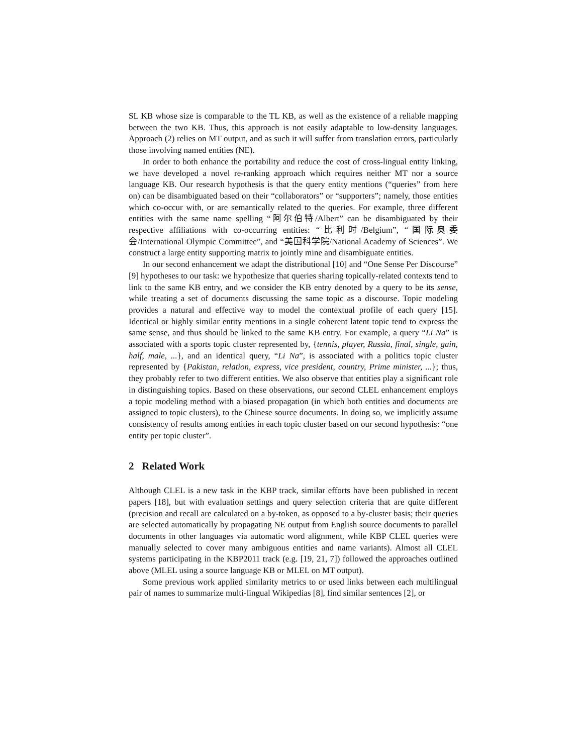SL KB whose size is comparable to the TL KB, as well as the existence of a reliable mapping between the two KB. Thus, this approach is not easily adaptable to low-density languages. Approach (2) relies on MT output, and as such it will suffer from translation errors, particularly those involving named entities (NE).
In order to both enhance the portability and reduce the cost of cross-lingual entity linking, we have developed a novel re-ranking approach which requires neither MT nor a source language KB. Our research hypothesis is that the query entity mentions (“queries” from here on) can be disambiguated based on their “collaborators” or “supporters”; namely, those entities which co-occur with, or are semantically related to the queries. For example, three different entities with the same name spelling “阿尔伯特/Albert” can be disambiguated by their respective affiliations with co-occurring entities: “比利时/Belgium”, “国际奥委会/International Olympic Committee”, and “美国科学院/National Academy of Sciences”. We construct a large entity supporting matrix to jointly mine and disambiguate entities.
In our second enhancement we adapt the distributional [10] and “One Sense Per Discourse” [9] hypotheses to our task: we hypothesize that queries sharing topically-related contexts tend to link to the same KB entry, and we consider the KB entry denoted by a query to be its sense, while treating a set of documents discussing the same topic as a discourse. Topic modeling provides a natural and effective way to model the contextual profile of each query [15]. Identical or highly similar entity mentions in a single coherent latent topic tend to express the same sense, and thus should be linked to the same KB entry. For example, a query “Li Na” is associated with a sports topic cluster represented by, {tennis, player, Russia, final, single, gain, half, male, ...}, and an identical query, “Li Na”, is associated with a politics topic cluster represented by {Pakistan, relation, express, vice president, country, Prime minister, ...}; thus, they probably refer to two different entities. We also observe that entities play a significant role in distinguishing topics. Based on these observations, our second CLEL enhancement employs a topic modeling method with a biased propagation (in which both entities and documents are assigned to topic clusters), to the Chinese source documents. In doing so, we implicitly assume consistency of results among entities in each topic cluster based on our second hypothesis: “one entity per topic cluster”.
2 Related Work
Although CLEL is a new task in the KBP track, similar efforts have been published in recent papers [18], but with evaluation settings and query selection criteria that are quite different (precision and recall are calculated on a by-token, as opposed to a by-cluster basis; their queries are selected automatically by propagating NE output from English source documents to parallel documents in other languages via automatic word alignment, while KBP CLEL queries were manually selected to cover many ambiguous entities and name variants). Almost all CLEL systems participating in the KBP2011 track (e.g. [19, 21, 7]) followed the approaches outlined above (MLEL using a source language KB or MLEL on MT output).
Some previous work applied similarity metrics to or used links between each multilingual pair of names to summarize multi-lingual Wikipedias [8], find similar sentences [2], or